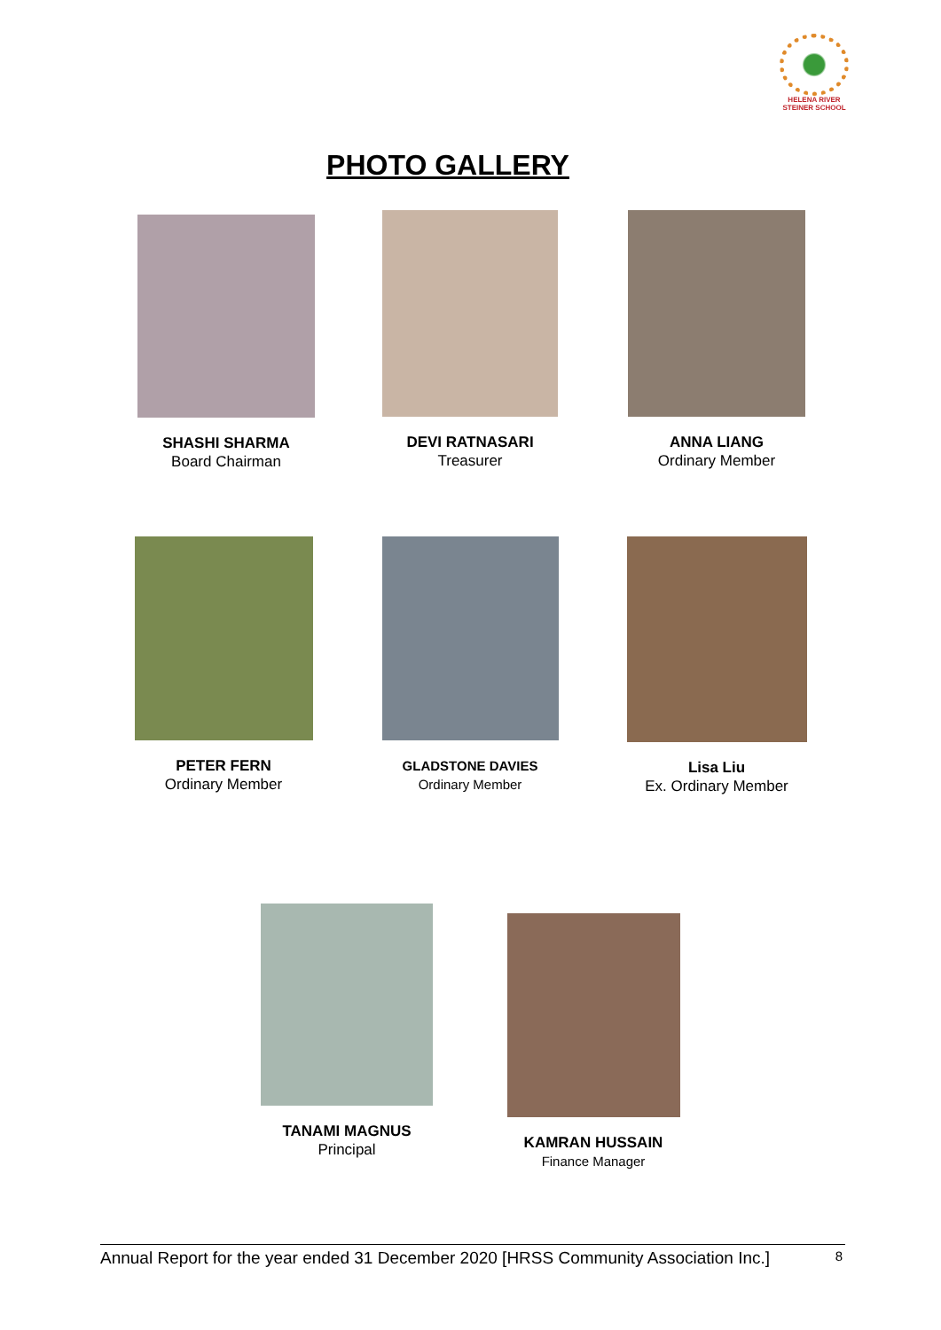HELENA RIVER
STEINER SCHOOL
PHOTO GALLERY
SHASHI SHARMA
Board Chairman
DEVI RATNASARI
Treasurer
ANNA LIANG
Ordinary Member
PETER FERN
Ordinary Member
GLADSTONE DAVIES
Ordinary Member
Lisa Liu
Ex. Ordinary Member
TANAMI MAGNUS
Principal
KAMRAN HUSSAIN
Finance Manager
Annual Report for the year ended 31 December 2020 [HRSS Community Association Inc.] 8